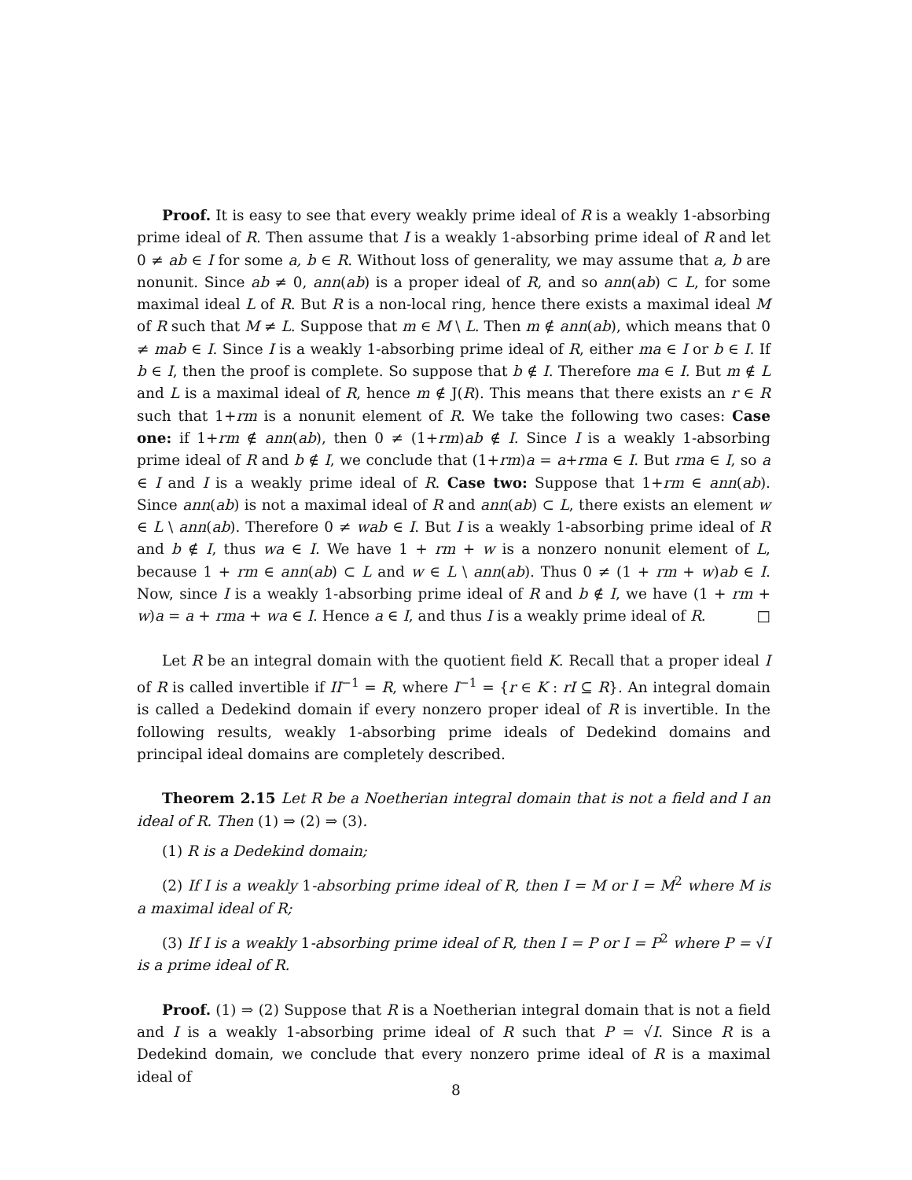Proof. It is easy to see that every weakly prime ideal of R is a weakly 1-absorbing prime ideal of R. Then assume that I is a weakly 1-absorbing prime ideal of R and let 0 ≠ ab ∈ I for some a, b ∈ R. Without loss of generality, we may assume that a, b are nonunit. Since ab ≠ 0, ann(ab) is a proper ideal of R, and so ann(ab) ⊂ L, for some maximal ideal L of R. But R is a non-local ring, hence there exists a maximal ideal M of R such that M ≠ L. Suppose that m ∈ M \ L. Then m ∉ ann(ab), which means that 0 ≠ mab ∈ I. Since I is a weakly 1-absorbing prime ideal of R, either ma ∈ I or b ∈ I. If b ∈ I, then the proof is complete. So suppose that b ∉ I. Therefore ma ∈ I. But m ∉ L and L is a maximal ideal of R, hence m ∉ J(R). This means that there exists an r ∈ R such that 1+rm is a nonunit element of R. We take the following two cases: Case one: if 1+rm ∉ ann(ab), then 0 ≠ (1+rm)ab ∉ I. Since I is a weakly 1-absorbing prime ideal of R and b ∉ I, we conclude that (1+rm)a = a+rma ∈ I. But rma ∈ I, so a ∈ I and I is a weakly prime ideal of R. Case two: Suppose that 1+rm ∈ ann(ab). Since ann(ab) is not a maximal ideal of R and ann(ab) ⊂ L, there exists an element w ∈ L \ ann(ab). Therefore 0 ≠ wab ∈ I. But I is a weakly 1-absorbing prime ideal of R and b ∉ I, thus wa ∈ I. We have 1 + rm + w is a nonzero nonunit element of L, because 1 + rm ∈ ann(ab) ⊂ L and w ∈ L \ ann(ab). Thus 0 ≠ (1 + rm + w)ab ∈ I. Now, since I is a weakly 1-absorbing prime ideal of R and b ∉ I, we have (1 + rm + w)a = a + rma + wa ∈ I. Hence a ∈ I, and thus I is a weakly prime ideal of R. □
Let R be an integral domain with the quotient field K. Recall that a proper ideal I of R is called invertible if II<sup>−1</sup> = R, where I<sup>−1</sup> = {r ∈ K : rI ⊆ R}. An integral domain is called a Dedekind domain if every nonzero proper ideal of R is invertible. In the following results, weakly 1-absorbing prime ideals of Dedekind domains and principal ideal domains are completely described.
Theorem 2.15 Let R be a Noetherian integral domain that is not a field and I an ideal of R. Then (1) ⇒ (2) ⇒ (3).
(1) R is a Dedekind domain;
(2) If I is a weakly 1-absorbing prime ideal of R, then I = M or I = M<sup>2</sup> where M is a maximal ideal of R;
(3) If I is a weakly 1-absorbing prime ideal of R, then I = P or I = P<sup>2</sup> where P = √I is a prime ideal of R.
Proof. (1) ⇒ (2) Suppose that R is a Noetherian integral domain that is not a field and I is a weakly 1-absorbing prime ideal of R such that P = √I. Since R is a Dedekind domain, we conclude that every nonzero prime ideal of R is a maximal ideal of
8